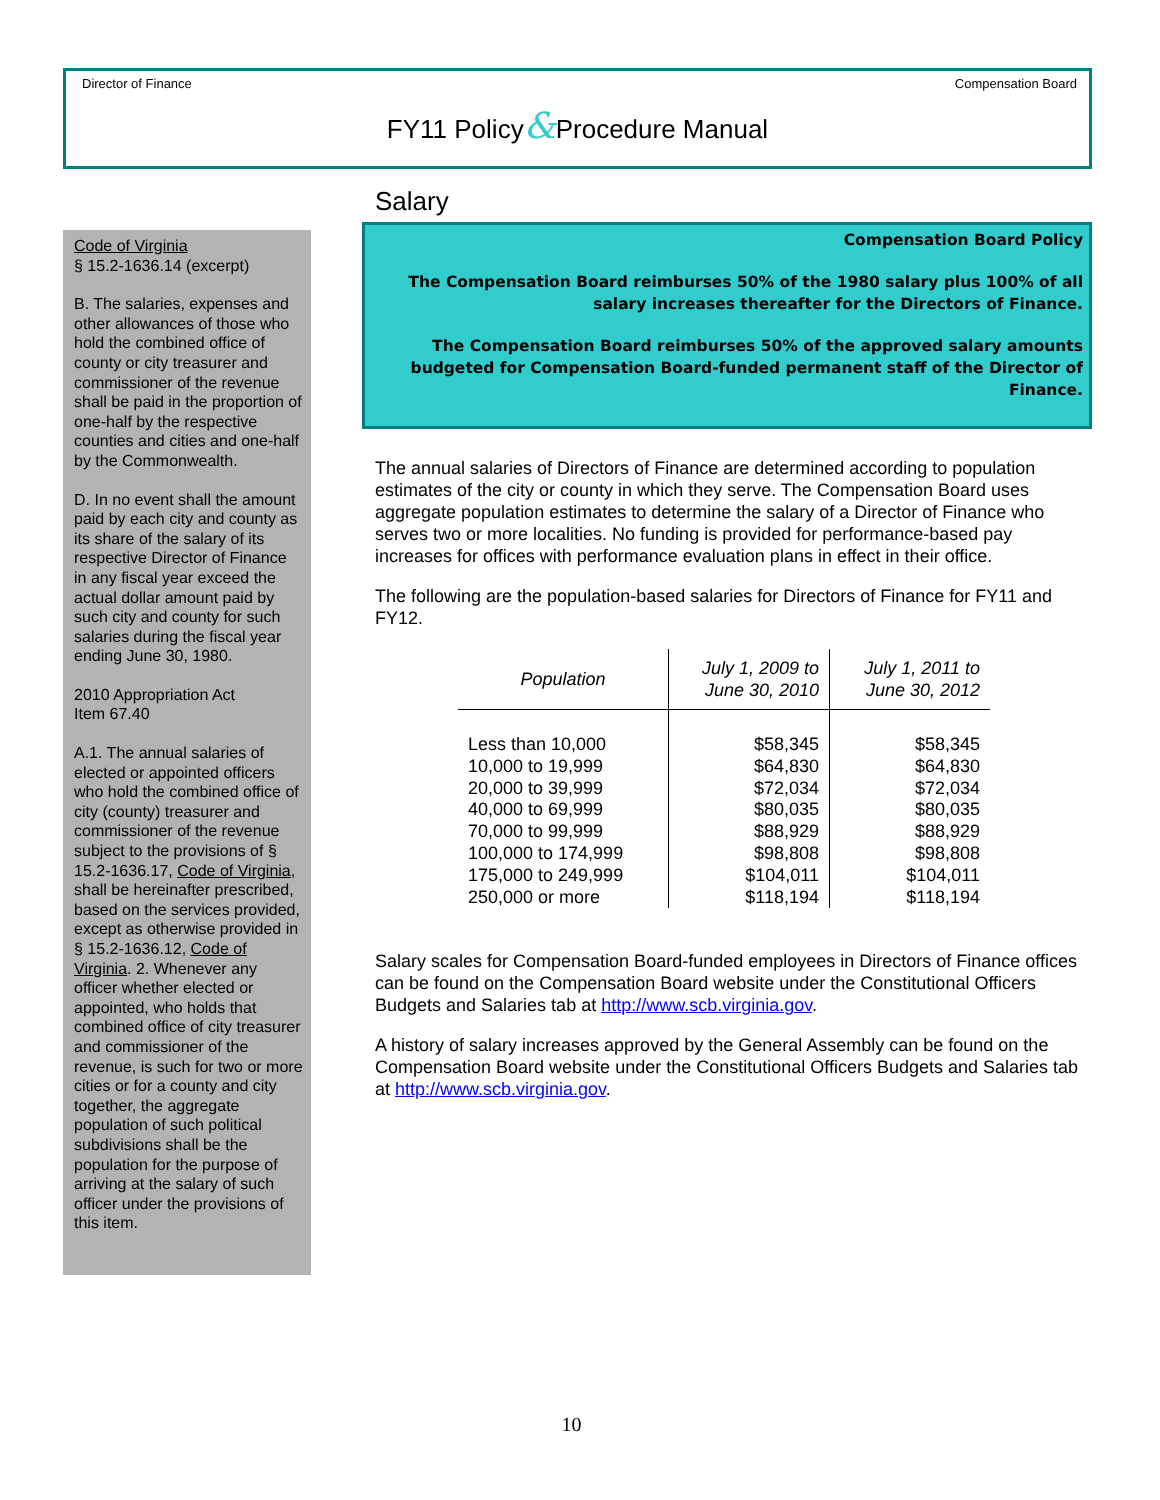Director of Finance Compensation Board
FY11 Policy&Procedure Manual
Code of Virginia
§ 15.2-1636.14 (excerpt)
B. The salaries, expenses and other allowances of those who hold the combined office of county or city treasurer and commissioner of the revenue shall be paid in the proportion of one-half by the respective counties and cities and one-half by the Commonwealth.
D. In no event shall the amount paid by each city and county as its share of the salary of its respective Director of Finance in any fiscal year exceed the actual dollar amount paid by such city and county for such salaries during the fiscal year ending June 30, 1980.
2010 Appropriation Act
Item 67.40
A.1. The annual salaries of elected or appointed officers who hold the combined office of city (county) treasurer and commissioner of the revenue subject to the provisions of § 15.2-1636.17, Code of Virginia, shall be hereinafter prescribed, based on the services provided, except as otherwise provided in § 15.2-1636.12, Code of Virginia. 2. Whenever any officer whether elected or appointed, who holds that combined office of city treasurer and commissioner of the revenue, is such for two or more cities or for a county and city together, the aggregate population of such political subdivisions shall be the population for the purpose of arriving at the salary of such officer under the provisions of this item.
Salary
Compensation Board Policy
The Compensation Board reimburses 50% of the 1980 salary plus 100% of all salary increases thereafter for the Directors of Finance.
The Compensation Board reimburses 50% of the approved salary amounts budgeted for Compensation Board-funded permanent staff of the Director of Finance.
The annual salaries of Directors of Finance are determined according to population estimates of the city or county in which they serve. The Compensation Board uses aggregate population estimates to determine the salary of a Director of Finance who serves two or more localities. No funding is provided for performance-based pay increases for offices with performance evaluation plans in effect in their office.
The following are the population-based salaries for Directors of Finance for FY11 and FY12.
| Population | July 1, 2009 to June 30, 2010 | July 1, 2011 to June 30, 2012 |
| --- | --- | --- |
| Less than 10,000 10,000 to 19,999 20,000 to 39,999 40,000 to 69,999 70,000 to 99,999 100,000 to 174,999 175,000 to 249,999 250,000 or more | $58,345 $64,830 $72,034 $80,035 $88,929 $98,808 $104,011 $118,194 | $58,345 $64,830 $72,034 $80,035 $88,929 $98,808 $104,011 $118,194 |
Salary scales for Compensation Board-funded employees in Directors of Finance offices can be found on the Compensation Board website under the Constitutional Officers Budgets and Salaries tab at http://www.scb.virginia.gov.
A history of salary increases approved by the General Assembly can be found on the Compensation Board website under the Constitutional Officers Budgets and Salaries tab at http://www.scb.virginia.gov.
10